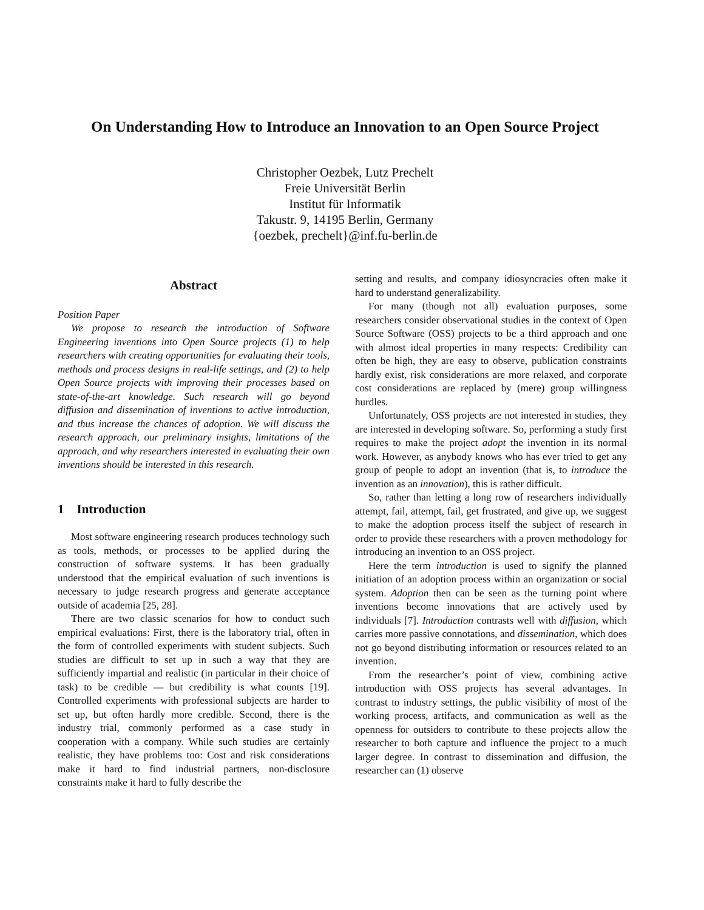On Understanding How to Introduce an Innovation to an Open Source Project
Christopher Oezbek, Lutz Prechelt
Freie Universität Berlin
Institut für Informatik
Takustr. 9, 14195 Berlin, Germany
{oezbek, prechelt}@inf.fu-berlin.de
Abstract
Position Paper
We propose to research the introduction of Software Engineering inventions into Open Source projects (1) to help researchers with creating opportunities for evaluating their tools, methods and process designs in real-life settings, and (2) to help Open Source projects with improving their processes based on state-of-the-art knowledge. Such research will go beyond diffusion and dissemination of inventions to active introduction, and thus increase the chances of adoption. We will discuss the research approach, our preliminary insights, limitations of the approach, and why researchers interested in evaluating their own inventions should be interested in this research.
1 Introduction
Most software engineering research produces technology such as tools, methods, or processes to be applied during the construction of software systems. It has been gradually understood that the empirical evaluation of such inventions is necessary to judge research progress and generate acceptance outside of academia [25, 28].
There are two classic scenarios for how to conduct such empirical evaluations: First, there is the laboratory trial, often in the form of controlled experiments with student subjects. Such studies are difficult to set up in such a way that they are sufficiently impartial and realistic (in particular in their choice of task) to be credible — but credibility is what counts [19]. Controlled experiments with professional subjects are harder to set up, but often hardly more credible. Second, there is the industry trial, commonly performed as a case study in cooperation with a company. While such studies are certainly realistic, they have problems too: Cost and risk considerations make it hard to find industrial partners, non-disclosure constraints make it hard to fully describe the
setting and results, and company idiosyncracies often make it hard to understand generalizability.
For many (though not all) evaluation purposes, some researchers consider observational studies in the context of Open Source Software (OSS) projects to be a third approach and one with almost ideal properties in many respects: Credibility can often be high, they are easy to observe, publication constraints hardly exist, risk considerations are more relaxed, and corporate cost considerations are replaced by (mere) group willingness hurdles.
Unfortunately, OSS projects are not interested in studies, they are interested in developing software. So, performing a study first requires to make the project adopt the invention in its normal work. However, as anybody knows who has ever tried to get any group of people to adopt an invention (that is, to introduce the invention as an innovation), this is rather difficult.
So, rather than letting a long row of researchers individually attempt, fail, attempt, fail, get frustrated, and give up, we suggest to make the adoption process itself the subject of research in order to provide these researchers with a proven methodology for introducing an invention to an OSS project.
Here the term introduction is used to signify the planned initiation of an adoption process within an organization or social system. Adoption then can be seen as the turning point where inventions become innovations that are actively used by individuals [7]. Introduction contrasts well with diffusion, which carries more passive connotations, and dissemination, which does not go beyond distributing information or resources related to an invention.
From the researcher’s point of view, combining active introduction with OSS projects has several advantages. In contrast to industry settings, the public visibility of most of the working process, artifacts, and communication as well as the openness for outsiders to contribute to these projects allow the researcher to both capture and influence the project to a much larger degree. In contrast to dissemination and diffusion, the researcher can (1) observe